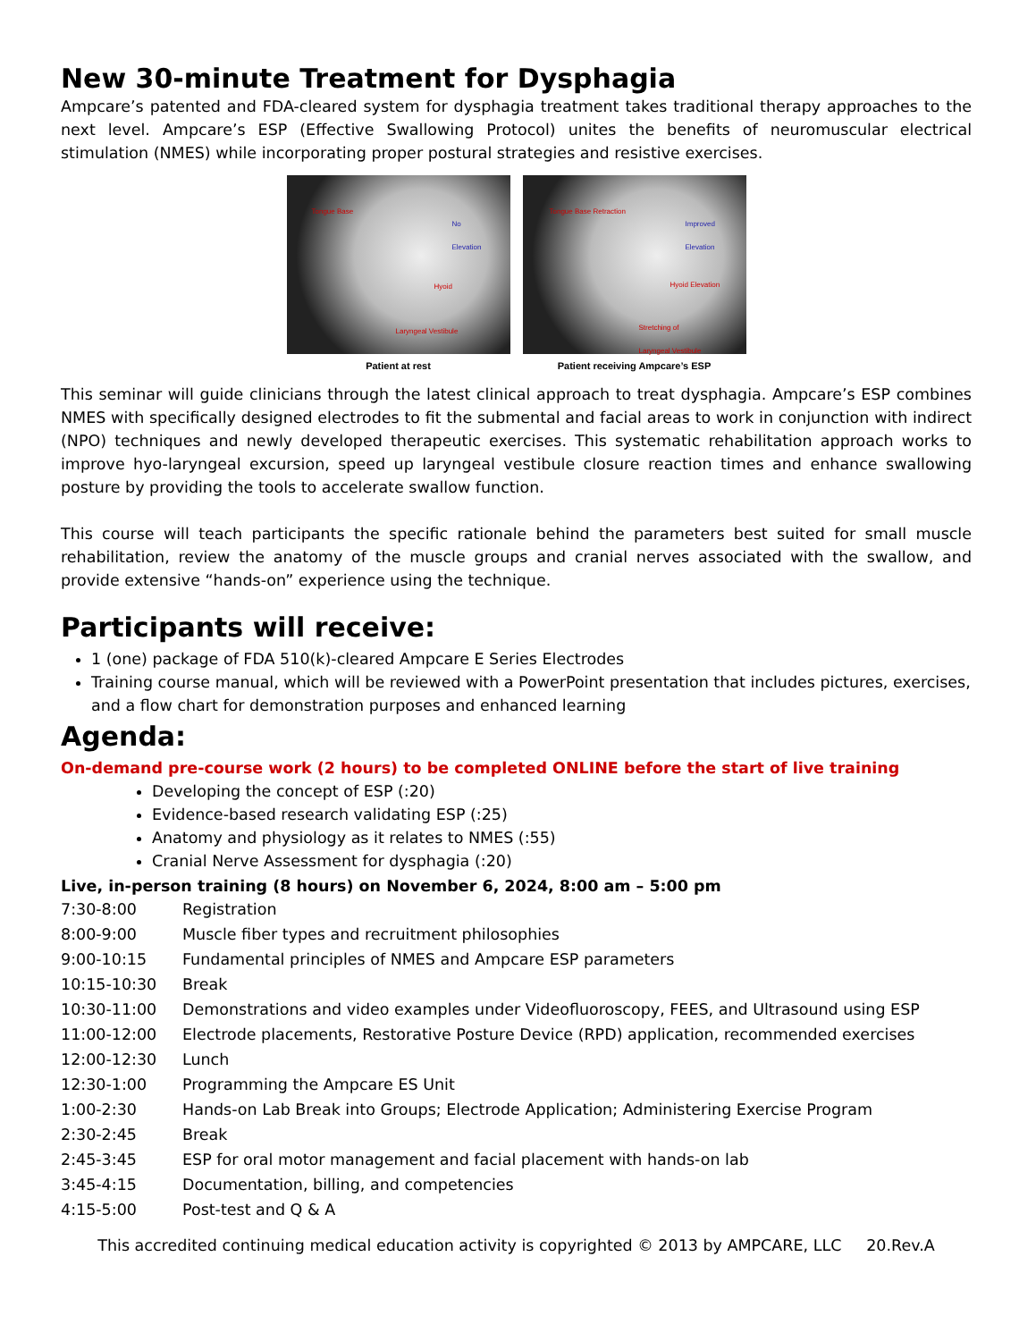New 30-minute Treatment for Dysphagia
Ampcare’s patented and FDA-cleared system for dysphagia treatment takes traditional therapy approaches to the next level. Ampcare’s ESP (Effective Swallowing Protocol) unites the benefits of neuromuscular electrical stimulation (NMES) while incorporating proper postural strategies and resistive exercises.
Tongue Base
No
Elevation
Hyoid
Laryngeal Vestibule
Patient at rest
Tongue Base Retraction
Improved
Elevation
Hyoid Elevation
Stretching of
Laryngeal Vestibule
Patient receiving Ampcare’s ESP
This seminar will guide clinicians through the latest clinical approach to treat dysphagia. Ampcare’s ESP combines NMES with specifically designed electrodes to fit the submental and facial areas to work in conjunction with indirect (NPO) techniques and newly developed therapeutic exercises. This systematic rehabilitation approach works to improve hyo-laryngeal excursion, speed up laryngeal vestibule closure reaction times and enhance swallowing posture by providing the tools to accelerate swallow function.
This course will teach participants the specific rationale behind the parameters best suited for small muscle rehabilitation, review the anatomy of the muscle groups and cranial nerves associated with the swallow, and provide extensive “hands-on” experience using the technique.
Participants will receive:
1 (one) package of FDA 510(k)-cleared Ampcare E Series Electrodes
Training course manual, which will be reviewed with a PowerPoint presentation that includes pictures, exercises, and a flow chart for demonstration purposes and enhanced learning
Agenda:
On-demand pre-course work (2 hours) to be completed ONLINE before the start of live training
Developing the concept of ESP (:20)
Evidence-based research validating ESP (:25)
Anatomy and physiology as it relates to NMES (:55)
Cranial Nerve Assessment for dysphagia (:20)
Live, in-person training (8 hours) on November 6, 2024, 8:00 am – 5:00 pm
| 7:30-8:00 | Registration |
| 8:00-9:00 | Muscle fiber types and recruitment philosophies |
| 9:00-10:15 | Fundamental principles of NMES and Ampcare ESP parameters |
| 10:15-10:30 | Break |
| 10:30-11:00 | Demonstrations and video examples under Videofluoroscopy, FEES, and Ultrasound using ESP |
| 11:00-12:00 | Electrode placements, Restorative Posture Device (RPD) application, recommended exercises |
| 12:00-12:30 | Lunch |
| 12:30-1:00 | Programming the Ampcare ES Unit |
| 1:00-2:30 | Hands-on Lab Break into Groups; Electrode Application; Administering Exercise Program |
| 2:30-2:45 | Break |
| 2:45-3:45 | ESP for oral motor management and facial placement with hands-on lab |
| 3:45-4:15 | Documentation, billing, and competencies |
| 4:15-5:00 | Post-test and Q & A |
This accredited continuing medical education activity is copyrighted © 2013 by AMPCARE, LLC 20.Rev.A